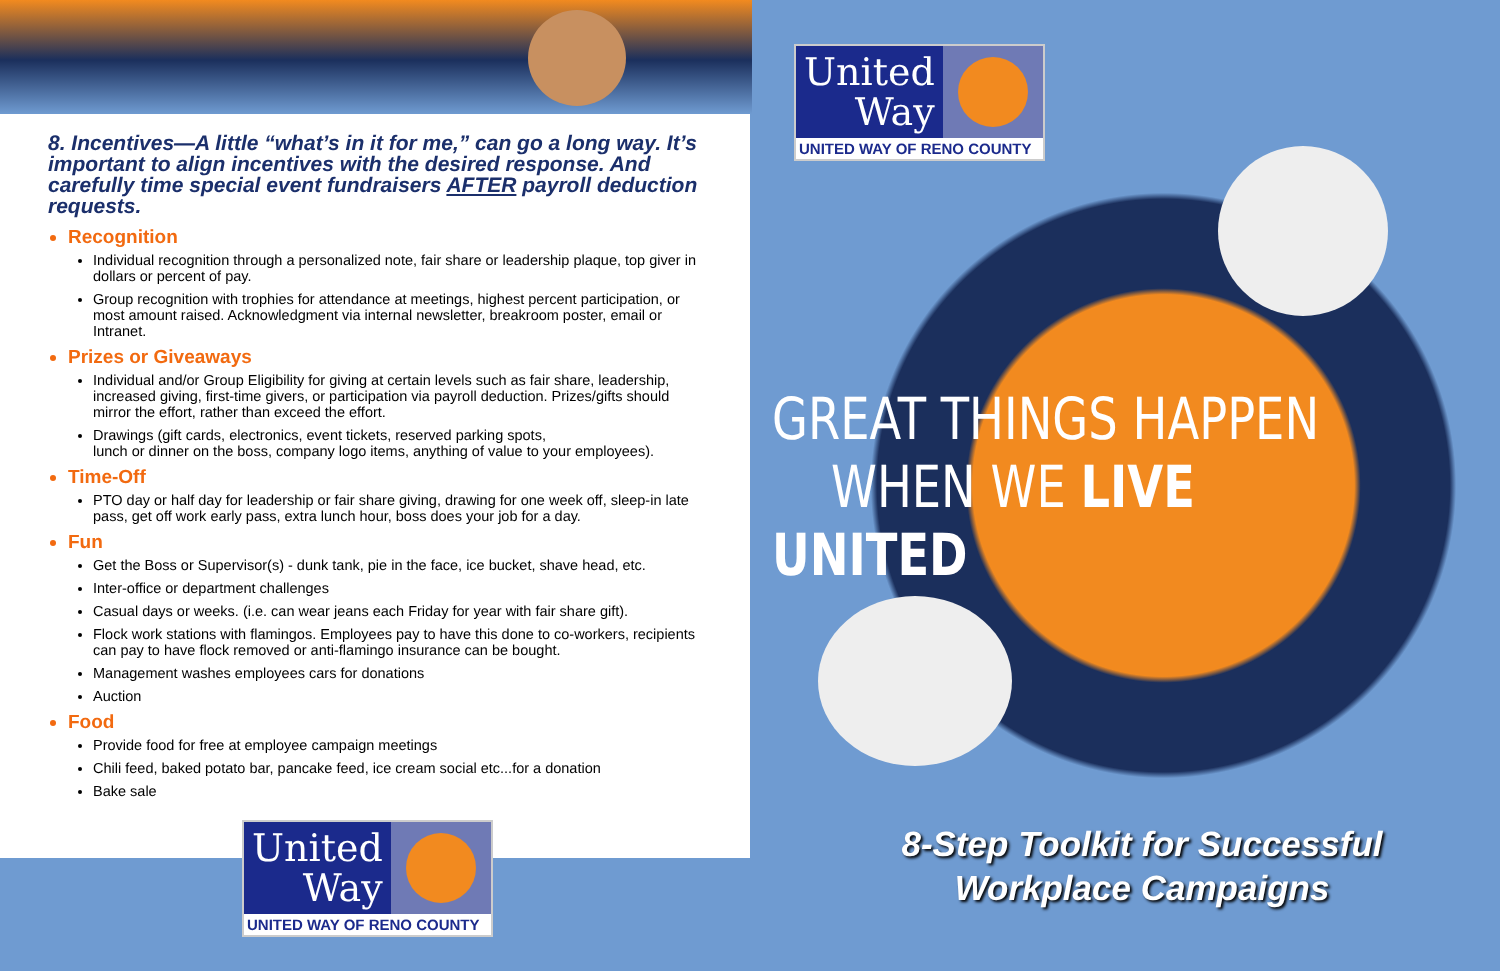8. Incentives—A little “what’s in it for me,” can go a long way. It’s important to align incentives with the desired response. And carefully time special event fundraisers AFTER payroll deduction requests.
Recognition
Individual recognition through a personalized note, fair share or leadership plaque, top giver in dollars or percent of pay.
Group recognition with trophies for attendance at meetings, highest percent participation, or most amount raised. Acknowledgment via internal newsletter, breakroom poster, email or Intranet.
Prizes or Giveaways
Individual and/or Group Eligibility for giving at certain levels such as fair share, leadership, increased giving, first-time givers, or participation via payroll deduction. Prizes/gifts should mirror the effort, rather than exceed the effort.
Drawings (gift cards, electronics, event tickets, reserved parking spots,
lunch or dinner on the boss, company logo items, anything of value to your employees).
Time-Off
PTO day or half day for leadership or fair share giving, drawing for one week off, sleep-in late pass, get off work early pass, extra lunch hour, boss does your job for a day.
Fun
Get the Boss or Supervisor(s) - dunk tank, pie in the face, ice bucket, shave head, etc.
Inter-office or department challenges
Casual days or weeks. (i.e. can wear jeans each Friday for year with fair share gift).
Flock work stations with flamingos. Employees pay to have this done to co-workers, recipients can pay to have flock removed or anti-flamingo insurance can be bought.
Management washes employees cars for donations
Auction
Food
Provide food for free at employee campaign meetings
Chili feed, baked potato bar, pancake feed, ice cream social etc...for a donation
Bake sale
United
Way
UNITED WAY OF RENO COUNTY
United
Way
UNITED WAY OF RENO COUNTY
GREAT THINGS HAPPEN
WHEN WE LIVE UNITED
8-Step Toolkit for Successful
Workplace Campaigns